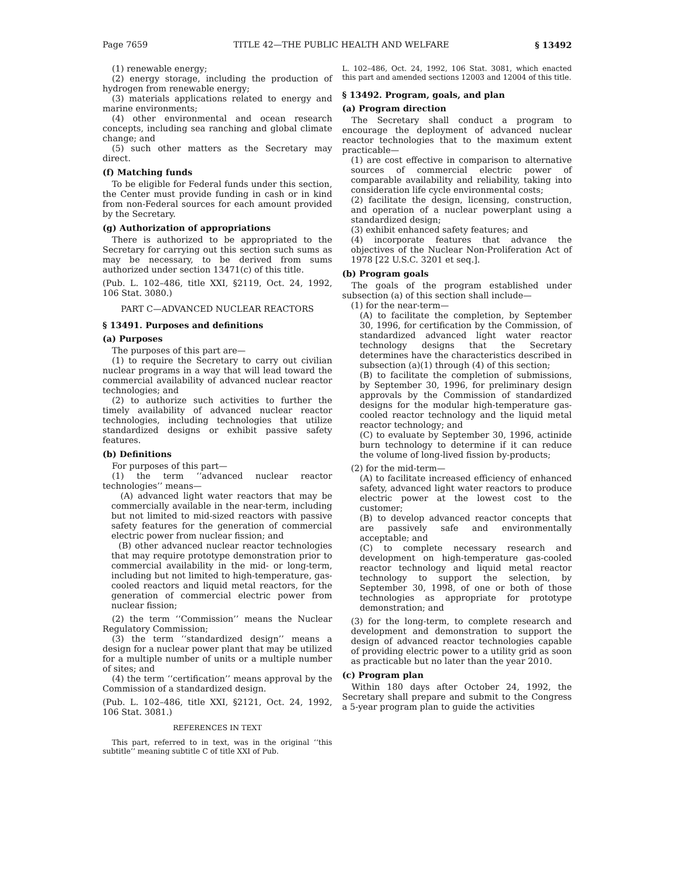Page 7659 TITLE 42—THE PUBLIC HEALTH AND WELFARE § 13492
(1) renewable energy;
(2) energy storage, including the production of hydrogen from renewable energy;
(3) materials applications related to energy and marine environments;
(4) other environmental and ocean research concepts, including sea ranching and global climate change; and
(5) such other matters as the Secretary may direct.
(f) Matching funds
To be eligible for Federal funds under this section, the Center must provide funding in cash or in kind from non-Federal sources for each amount provided by the Secretary.
(g) Authorization of appropriations
There is authorized to be appropriated to the Secretary for carrying out this section such sums as may be necessary, to be derived from sums authorized under section 13471(c) of this title.
(Pub. L. 102–486, title XXI, §2119, Oct. 24, 1992, 106 Stat. 3080.)
PART C—ADVANCED NUCLEAR REACTORS
§ 13491. Purposes and definitions
(a) Purposes
The purposes of this part are—
(1) to require the Secretary to carry out civilian nuclear programs in a way that will lead toward the commercial availability of advanced nuclear reactor technologies; and
(2) to authorize such activities to further the timely availability of advanced nuclear reactor technologies, including technologies that utilize standardized designs or exhibit passive safety features.
(b) Definitions
For purposes of this part—
(1) the term ‘‘advanced nuclear reactor technologies’’ means—
(A) advanced light water reactors that may be commercially available in the near-term, including but not limited to mid-sized reactors with passive safety features for the generation of commercial electric power from nuclear fission; and
(B) other advanced nuclear reactor technologies that may require prototype demonstration prior to commercial availability in the mid- or long-term, including but not limited to high-temperature, gas-cooled reactors and liquid metal reactors, for the generation of commercial electric power from nuclear fission;
(2) the term ‘‘Commission’’ means the Nuclear Regulatory Commission;
(3) the term ‘‘standardized design’’ means a design for a nuclear power plant that may be utilized for a multiple number of units or a multiple number of sites; and
(4) the term ‘‘certification’’ means approval by the Commission of a standardized design.
(Pub. L. 102–486, title XXI, §2121, Oct. 24, 1992, 106 Stat. 3081.)
REFERENCES IN TEXT
This part, referred to in text, was in the original ‘‘this subtitle’’ meaning subtitle C of title XXI of Pub.
L. 102–486, Oct. 24, 1992, 106 Stat. 3081, which enacted this part and amended sections 12003 and 12004 of this title.
§ 13492. Program, goals, and plan
(a) Program direction
The Secretary shall conduct a program to encourage the deployment of advanced nuclear reactor technologies that to the maximum extent practicable—
(1) are cost effective in comparison to alternative sources of commercial electric power of comparable availability and reliability, taking into consideration life cycle environmental costs;
(2) facilitate the design, licensing, construction, and operation of a nuclear powerplant using a standardized design;
(3) exhibit enhanced safety features; and
(4) incorporate features that advance the objectives of the Nuclear Non-Proliferation Act of 1978 [22 U.S.C. 3201 et seq.].
(b) Program goals
The goals of the program established under subsection (a) of this section shall include—
(1) for the near-term—
(A) to facilitate the completion, by September 30, 1996, for certification by the Commission, of standardized advanced light water reactor technology designs that the Secretary determines have the characteristics described in subsection (a)(1) through (4) of this section;
(B) to facilitate the completion of submissions, by September 30, 1996, for preliminary design approvals by the Commission of standardized designs for the modular high-temperature gas-cooled reactor technology and the liquid metal reactor technology; and
(C) to evaluate by September 30, 1996, actinide burn technology to determine if it can reduce the volume of long-lived fission by-products;
(2) for the mid-term—
(A) to facilitate increased efficiency of enhanced safety, advanced light water reactors to produce electric power at the lowest cost to the customer;
(B) to develop advanced reactor concepts that are passively safe and environmentally acceptable; and
(C) to complete necessary research and development on high-temperature gas-cooled reactor technology and liquid metal reactor technology to support the selection, by September 30, 1998, of one or both of those technologies as appropriate for prototype demonstration; and
(3) for the long-term, to complete research and development and demonstration to support the design of advanced reactor technologies capable of providing electric power to a utility grid as soon as practicable but no later than the year 2010.
(c) Program plan
Within 180 days after October 24, 1992, the Secretary shall prepare and submit to the Congress a 5-year program plan to guide the activities